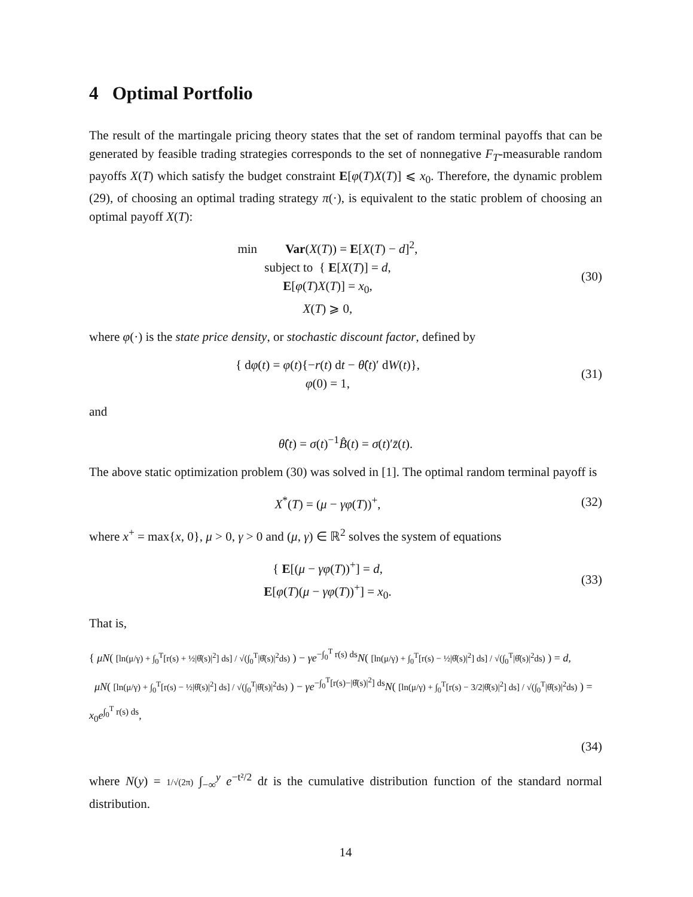4 Optimal Portfolio
The result of the martingale pricing theory states that the set of random terminal payoffs that can be generated by feasible trading strategies corresponds to the set of nonnegative F<sub>T</sub>-measurable random payoffs X(T) which satisfy the budget constraint E[φ(T)X(T)] ⩽ x<sub>0</sub>. Therefore, the dynamic problem (29), of choosing an optimal trading strategy π(·), is equivalent to the static problem of choosing an optimal payoff X(T):
min Var(X(T)) = E[X(T) − d]<sup>2</sup>,
subject to { E[X(T)] = d,
E[φ(T)X(T)] = x<sub>0</sub>,
X(T) ⩾ 0,
(30)
where φ(·) is the state price density, or stochastic discount factor, defined by
{ dφ(t) = φ(t){−r(t) dt − θ̂(t)′ dW(t)},
φ(0) = 1,
(31)
and
θ̂(t) = σ(t)<sup>−1</sup>B̂(t) = σ(t)′z̄(t).
The above static optimization problem (30) was solved in [1]. The optimal random terminal payoff is
X<sup>*</sup>(T) = (μ − γφ(T))<sup>+</sup>, (32)
where x<sup>+</sup> = max{x, 0}, μ > 0, γ > 0 and (μ, γ) ∈ ℝ<sup>2</sup> solves the system of equations
{ E[(μ − γφ(T))<sup>+</sup>] = d,
E[φ(T)(μ − γφ(T))<sup>+</sup>] = x<sub>0</sub>.
(33)
That is,
{ μN( [ln(μ/γ) + ∫<sub>0</sub><sup>T</sup>[r(s) + ½|θ̂(s)|<sup>2</sup>] ds] / √(∫<sub>0</sub><sup>T</sup>|θ̂(s)|<sup>2</sup>ds) ) − γe<sup>−∫<sub>0</sub><sup>T</sup> r(s) ds</sup>N( [ln(μ/γ) + ∫<sub>0</sub><sup>T</sup>[r(s) − ½|θ̂(s)|<sup>2</sup>] ds] / √(∫<sub>0</sub><sup>T</sup>|θ̂(s)|<sup>2</sup>ds) ) = d,
μN( [ln(μ/γ) + ∫<sub>0</sub><sup>T</sup>[r(s) − ½|θ̂(s)|<sup>2</sup>] ds] / √(∫<sub>0</sub><sup>T</sup>|θ̂(s)|<sup>2</sup>ds) ) − γe<sup>−∫<sub>0</sub><sup>T</sup>[r(s)−|θ̂(s)|<sup>2</sup>] ds</sup>N( [ln(μ/γ) + ∫<sub>0</sub><sup>T</sup>[r(s) − 3/2|θ̂(s)|<sup>2</sup>] ds] / √(∫<sub>0</sub><sup>T</sup>|θ̂(s)|<sup>2</sup>ds) ) = x<sub>0</sub>e<sup>∫<sub>0</sub><sup>T</sup> r(s) ds</sup>,
(34)
where N(y) = 1/√(2π) ∫<sub>−∞</sub><sup>y</sup> e<sup>−t²/2</sup> dt is the cumulative distribution function of the standard normal distribution.
14